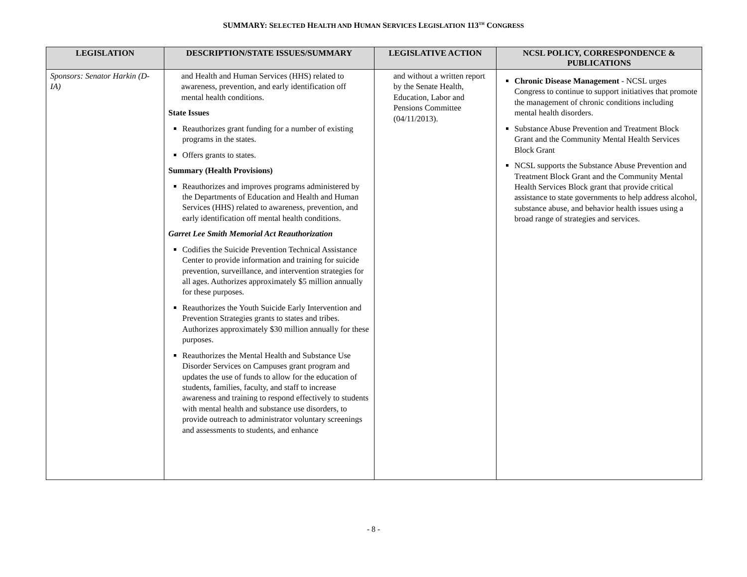SUMMARY: SELECTED HEALTH AND HUMAN SERVICES LEGISLATION 113<sup>TH</sup> CONGRESS
| LEGISLATION | DESCRIPTION/STATE ISSUES/SUMMARY | LEGISLATIVE ACTION | NCSL POLICY, CORRESPONDENCE & PUBLICATIONS |
| --- | --- | --- | --- |
| Sponsors: Senator Harkin (D-IA) | and Health and Human Services (HHS) related to awareness, prevention, and early identification off mental health conditions. State Issues Reauthorizes grant funding for a number of existing programs in the states. Offers grants to states. Summary (Health Provisions) Reauthorizes and improves programs administered by the Departments of Education and Health and Human Services (HHS) related to awareness, prevention, and early identification off mental health conditions. Garret Lee Smith Memorial Act Reauthorization Codifies the Suicide Prevention Technical Assistance Center to provide information and training for suicide prevention, surveillance, and intervention strategies for all ages. Authorizes approximately $5 million annually for these purposes. Reauthorizes the Youth Suicide Early Intervention and Prevention Strategies grants to states and tribes. Authorizes approximately $30 million annually for these purposes. Reauthorizes the Mental Health and Substance Use Disorder Services on Campuses grant program and updates the use of funds to allow for the education of students, families, faculty, and staff to increase awareness and training to respond effectively to students with mental health and substance use disorders, to provide outreach to administrator voluntary screenings and assessments to students, and enhance | and without a written report by the Senate Health, Education, Labor and Pensions Committee (04/11/2013). | Chronic Disease Management - NCSL urges Congress to continue to support initiatives that promote the management of chronic conditions including mental health disorders. Substance Abuse Prevention and Treatment Block Grant and the Community Mental Health Services Block Grant NCSL supports the Substance Abuse Prevention and Treatment Block Grant and the Community Mental Health Services Block grant that provide critical assistance to state governments to help address alcohol, substance abuse, and behavior health issues using a broad range of strategies and services. |
- 8 -